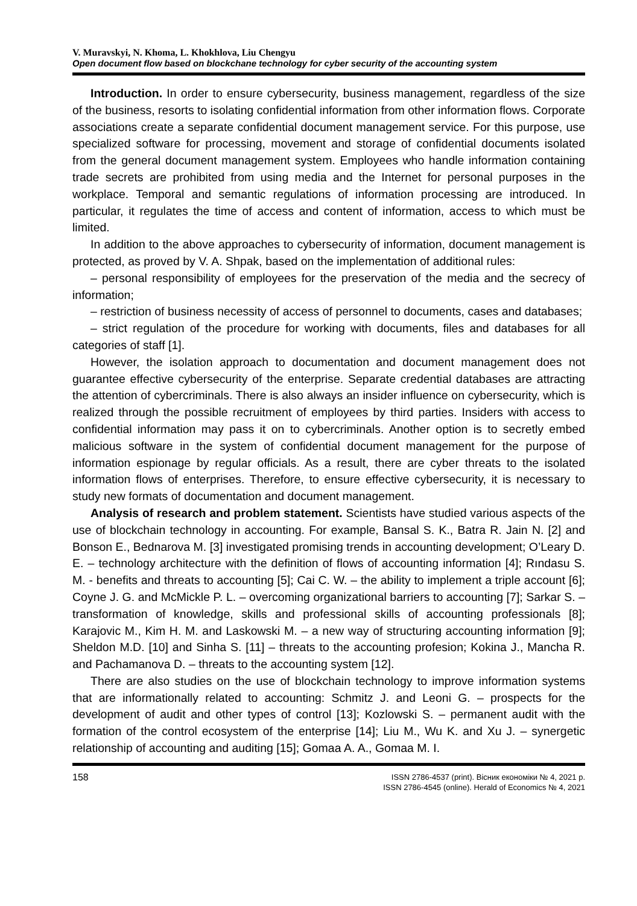V. Muravskyi, N. Khoma, L. Khokhlova, Liu Chengyu
Open document flow based on blockchane technology for cyber security of the accounting system
Introduction. In order to ensure cybersecurity, business management, regardless of the size of the business, resorts to isolating confidential information from other information flows. Corporate associations create a separate confidential document management service. For this purpose, use specialized software for processing, movement and storage of confidential documents isolated from the general document management system. Employees who handle information containing trade secrets are prohibited from using media and the Internet for personal purposes in the workplace. Temporal and semantic regulations of information processing are introduced. In particular, it regulates the time of access and content of information, access to which must be limited.
In addition to the above approaches to cybersecurity of information, document management is protected, as proved by V. A. Shpak, based on the implementation of additional rules:
– personal responsibility of employees for the preservation of the media and the secrecy of information;
– restriction of business necessity of access of personnel to documents, cases and databases;
– strict regulation of the procedure for working with documents, files and databases for all categories of staff [1].
However, the isolation approach to documentation and document management does not guarantee effective cybersecurity of the enterprise. Separate credential databases are attracting the attention of cybercriminals. There is also always an insider influence on cybersecurity, which is realized through the possible recruitment of employees by third parties. Insiders with access to confidential information may pass it on to cybercriminals. Another option is to secretly embed malicious software in the system of confidential document management for the purpose of information espionage by regular officials. As a result, there are cyber threats to the isolated information flows of enterprises. Therefore, to ensure effective cybersecurity, it is necessary to study new formats of documentation and document management.
Analysis of research and problem statement. Scientists have studied various aspects of the use of blockchain technology in accounting. For example, Bansal S. K., Batra R. Jain N. [2] and Bonson E., Bednarova M. [3] investigated promising trends in accounting development; O’Leary D. E. – technology architecture with the definition of flows of accounting information [4]; Rındasu S. M. - benefits and threats to accounting [5]; Cai C. W. – the ability to implement a triple account [6]; Coyne J. G. and McMickle P. L. – overcoming organizational barriers to accounting [7]; Sarkar S. – transformation of knowledge, skills and professional skills of accounting professionals [8]; Karajovic M., Kim H. M. and Laskowski M. – a new way of structuring accounting information [9]; Sheldon M.D. [10] and Sinha S. [11] – threats to the accounting profesion; Kokina J., Mancha R. and Pachamanova D. – threats to the accounting system [12].
There are also studies on the use of blockchain technology to improve information systems that are informationally related to accounting: Schmitz J. and Leoni G. – prospects for the development of audit and other types of control [13]; Kozlowski S. – permanent audit with the formation of the control ecosystem of the enterprise [14]; Liu M., Wu K. and Xu J. – synergetic relationship of accounting and auditing [15]; Gomaa A. A., Gomaa M. I.
158 ISSN 2786-4537 (print). Вісник економіки № 4, 2021 р.
ISSN 2786-4545 (online). Herald of Economics № 4, 2021